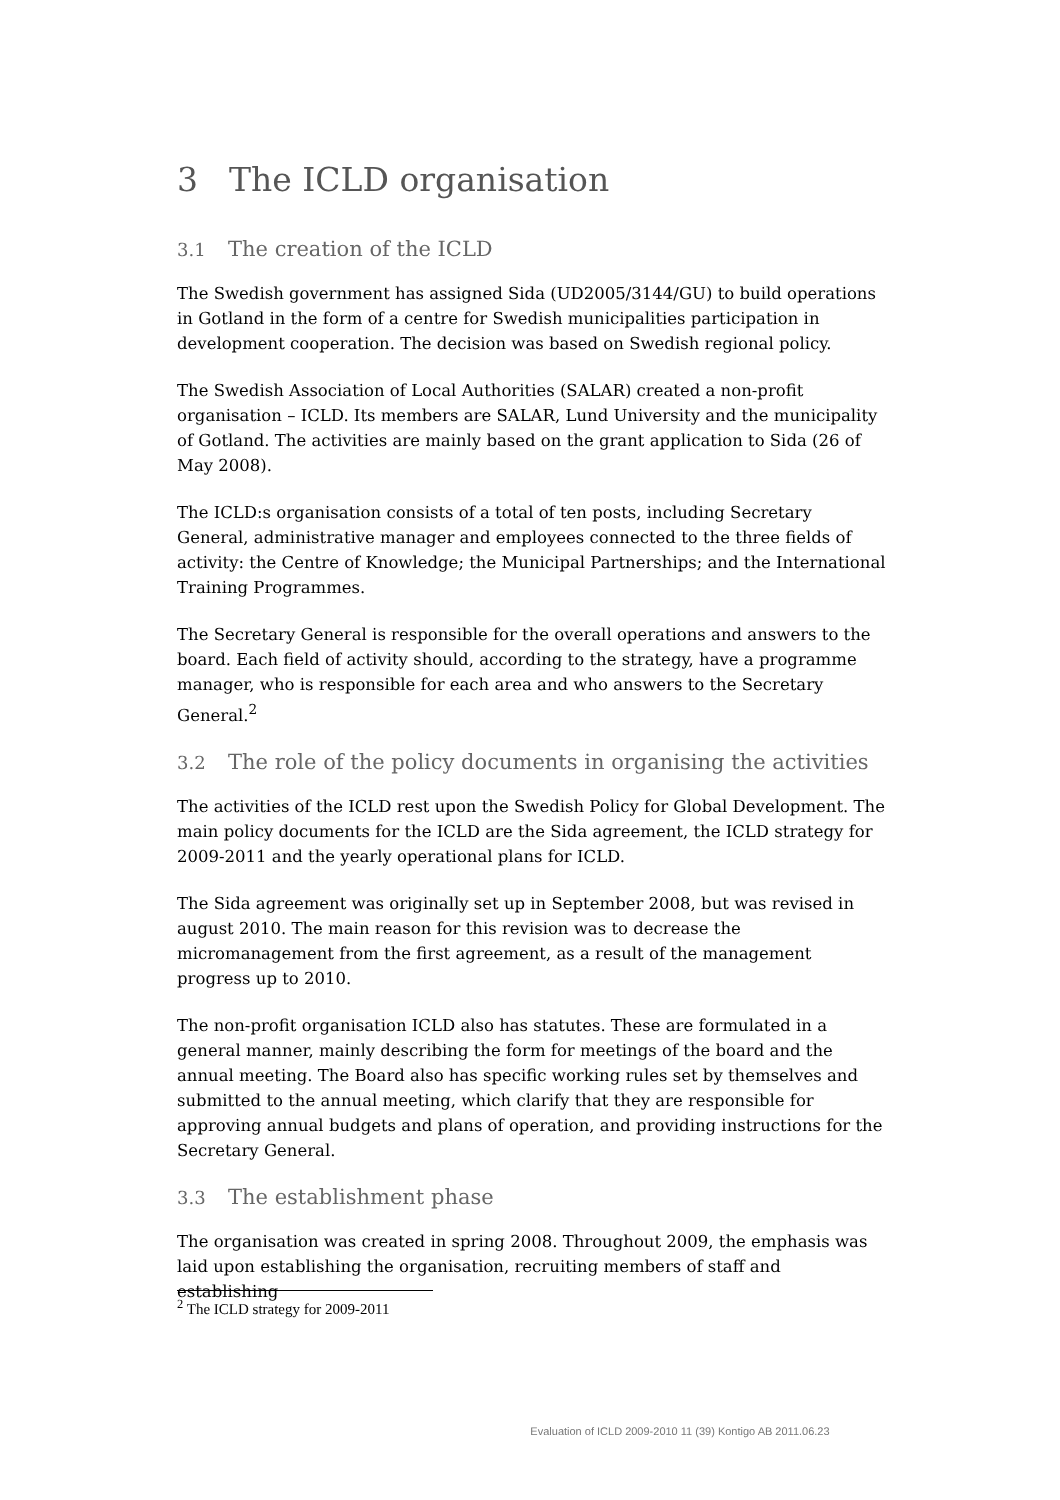3 The ICLD organisation
3.1 The creation of the ICLD
The Swedish government has assigned Sida (UD2005/3144/GU) to build operations in Gotland in the form of a centre for Swedish municipalities participation in development cooperation. The decision was based on Swedish regional policy.
The Swedish Association of Local Authorities (SALAR) created a non-profit organisation – ICLD. Its members are SALAR, Lund University and the municipality of Gotland. The activities are mainly based on the grant application to Sida (26 of May 2008).
The ICLD:s organisation consists of a total of ten posts, including Secretary General, administrative manager and employees connected to the three fields of activity: the Centre of Knowledge; the Municipal Partnerships; and the International Training Programmes.
The Secretary General is responsible for the overall operations and answers to the board. Each field of activity should, according to the strategy, have a programme manager, who is responsible for each area and who answers to the Secretary General.<sup>2</sup>
3.2 The role of the policy documents in organising the activities
The activities of the ICLD rest upon the Swedish Policy for Global Development. The main policy documents for the ICLD are the Sida agreement, the ICLD strategy for 2009-2011 and the yearly operational plans for ICLD.
The Sida agreement was originally set up in September 2008, but was revised in august 2010. The main reason for this revision was to decrease the micromanagement from the first agreement, as a result of the management progress up to 2010.
The non-profit organisation ICLD also has statutes. These are formulated in a general manner, mainly describing the form for meetings of the board and the annual meeting. The Board also has specific working rules set by themselves and submitted to the annual meeting, which clarify that they are responsible for approving annual budgets and plans of operation, and providing instructions for the Secretary General.
3.3 The establishment phase
The organisation was created in spring 2008. Throughout 2009, the emphasis was laid upon establishing the organisation, recruiting members of staff and establishing
<sup>2</sup> The ICLD strategy for 2009-2011
Evaluation of ICLD 2009-2010 11 (39) Kontigo AB 2011.06.23